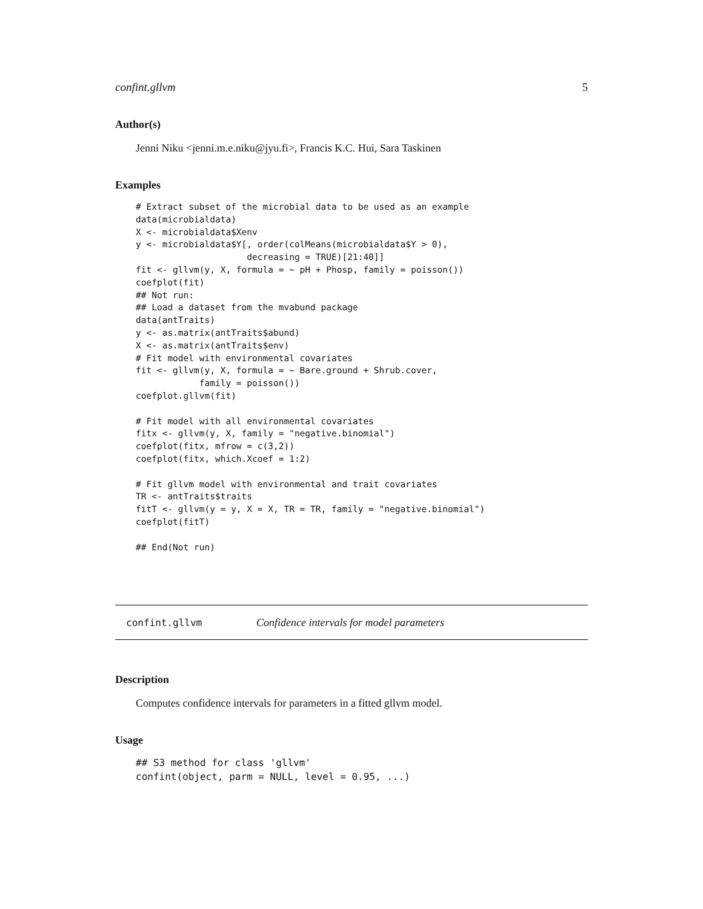confint.gllvm 5
Author(s)
Jenni Niku <jenni.m.e.niku@jyu.fi>, Francis K.C. Hui, Sara Taskinen
Examples
# Extract subset of the microbial data to be used as an example
data(microbialdata)
X <- microbialdata$Xenv
y <- microbialdata$Y[, order(colMeans(microbialdata$Y > 0),
                     decreasing = TRUE)[21:40]]
fit <- gllvm(y, X, formula = ~ pH + Phosp, family = poisson())
coefplot(fit)
## Not run: 
## Load a dataset from the mvabund package
data(antTraits)
y <- as.matrix(antTraits$abund)
X <- as.matrix(antTraits$env)
# Fit model with environmental covariates
fit <- gllvm(y, X, formula = ~ Bare.ground + Shrub.cover,
            family = poisson())
coefplot.gllvm(fit)

# Fit model with all environmental covariates
fitx <- gllvm(y, X, family = "negative.binomial")
coefplot(fitx, mfrow = c(3,2))
coefplot(fitx, which.Xcoef = 1:2)

# Fit gllvm model with environmental and trait covariates
TR <- antTraits$traits
fitT <- gllvm(y = y, X = X, TR = TR, family = "negative.binomial")
coefplot(fitT)

## End(Not run)
confint.gllvm Confidence intervals for model parameters
Description
Computes confidence intervals for parameters in a fitted gllvm model.
Usage
## S3 method for class 'gllvm'
confint(object, parm = NULL, level = 0.95, ...)